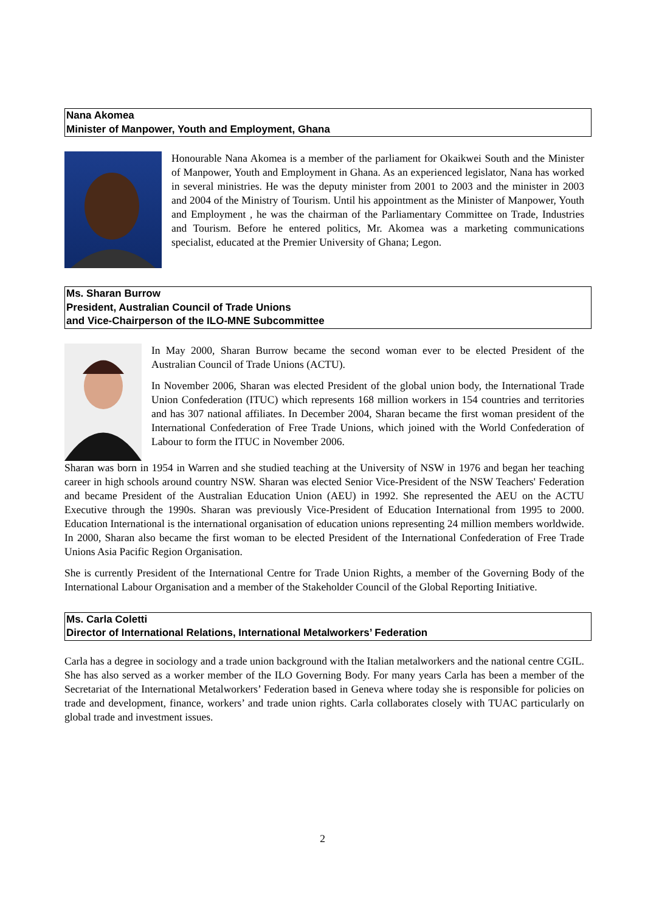Nana Akomea
Minister of Manpower, Youth and Employment, Ghana
Honourable Nana Akomea is a member of the parliament for Okaikwei South and the Minister of Manpower, Youth and Employment in Ghana. As an experienced legislator, Nana has worked in several ministries. He was the deputy minister from 2001 to 2003 and the minister in 2003 and 2004 of the Ministry of Tourism. Until his appointment as the Minister of Manpower, Youth and Employment , he was the chairman of the Parliamentary Committee on Trade, Industries and Tourism. Before he entered politics, Mr. Akomea was a marketing communications specialist, educated at the Premier University of Ghana; Legon.
Ms. Sharan Burrow
President, Australian Council of Trade Unions
and Vice-Chairperson of the ILO-MNE Subcommittee
In May 2000, Sharan Burrow became the second woman ever to be elected President of the Australian Council of Trade Unions (ACTU).
In November 2006, Sharan was elected President of the global union body, the International Trade Union Confederation (ITUC) which represents 168 million workers in 154 countries and territories and has 307 national affiliates. In December 2004, Sharan became the first woman president of the International Confederation of Free Trade Unions, which joined with the World Confederation of Labour to form the ITUC in November 2006.
Sharan was born in 1954 in Warren and she studied teaching at the University of NSW in 1976 and began her teaching career in high schools around country NSW. Sharan was elected Senior Vice-President of the NSW Teachers' Federation and became President of the Australian Education Union (AEU) in 1992. She represented the AEU on the ACTU Executive through the 1990s. Sharan was previously Vice-President of Education International from 1995 to 2000. Education International is the international organisation of education unions representing 24 million members worldwide. In 2000, Sharan also became the first woman to be elected President of the International Confederation of Free Trade Unions Asia Pacific Region Organisation.
She is currently President of the International Centre for Trade Union Rights, a member of the Governing Body of the International Labour Organisation and a member of the Stakeholder Council of the Global Reporting Initiative.
Ms. Carla Coletti
Director of International Relations, International Metalworkers’ Federation
Carla has a degree in sociology and a trade union background with the Italian metalworkers and the national centre CGIL. She has also served as a worker member of the ILO Governing Body. For many years Carla has been a member of the Secretariat of the International Metalworkers’ Federation based in Geneva where today she is responsible for policies on trade and development, finance, workers’ and trade union rights. Carla collaborates closely with TUAC particularly on global trade and investment issues.
2